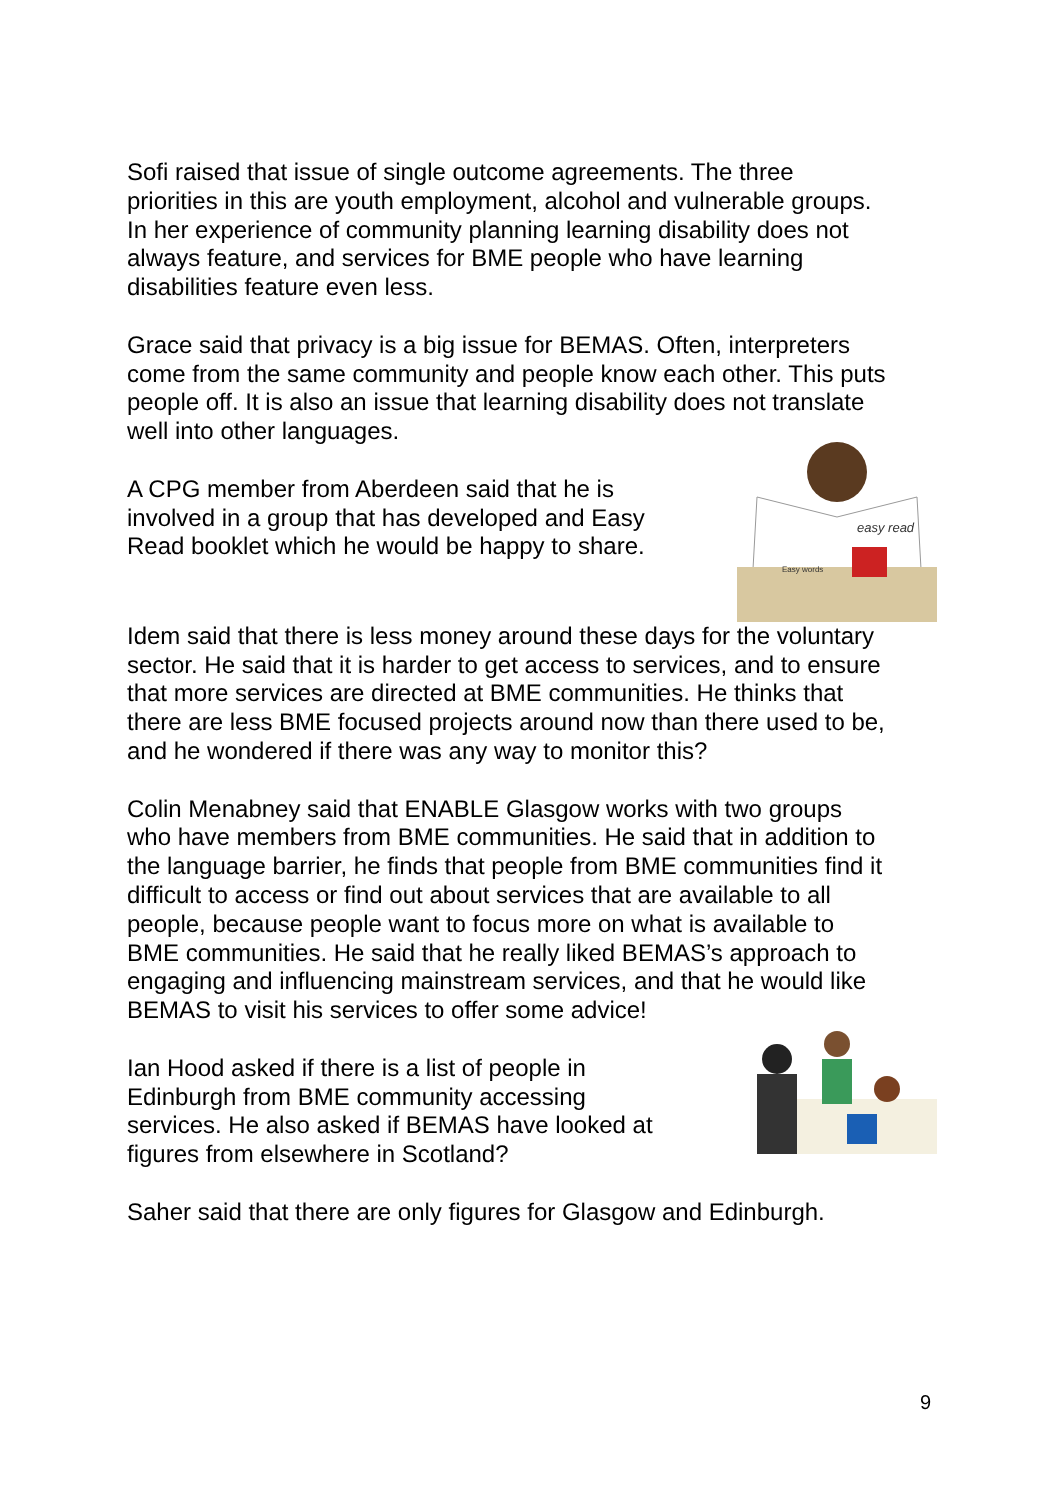Sofi raised that issue of single outcome agreements. The three priorities in this are youth employment, alcohol and vulnerable groups. In her experience of community planning learning disability does not always feature, and services for BME people who have learning disabilities feature even less.
Grace said that privacy is a big issue for BEMAS. Often, interpreters come from the same community and people know each other. This puts people off. It is also an issue that learning disability does not translate well into other languages.
A CPG member from Aberdeen said that he is involved in a group that has developed and Easy Read booklet which he would be happy to share.
easy read
Easy words
Idem said that there is less money around these days for the voluntary sector. He said that it is harder to get access to services, and to ensure that more services are directed at BME communities. He thinks that there are less BME focused projects around now than there used to be, and he wondered if there was any way to monitor this?
Colin Menabney said that ENABLE Glasgow works with two groups who have members from BME communities. He said that in addition to the language barrier, he finds that people from BME communities find it difficult to access or find out about services that are available to all people, because people want to focus more on what is available to BME communities. He said that he really liked BEMAS’s approach to engaging and influencing mainstream services, and that he would like BEMAS to visit his services to offer some advice!
Ian Hood asked if there is a list of people in Edinburgh from BME community accessing services. He also asked if BEMAS have looked at figures from elsewhere in Scotland?
Saher said that there are only figures for Glasgow and Edinburgh.
9